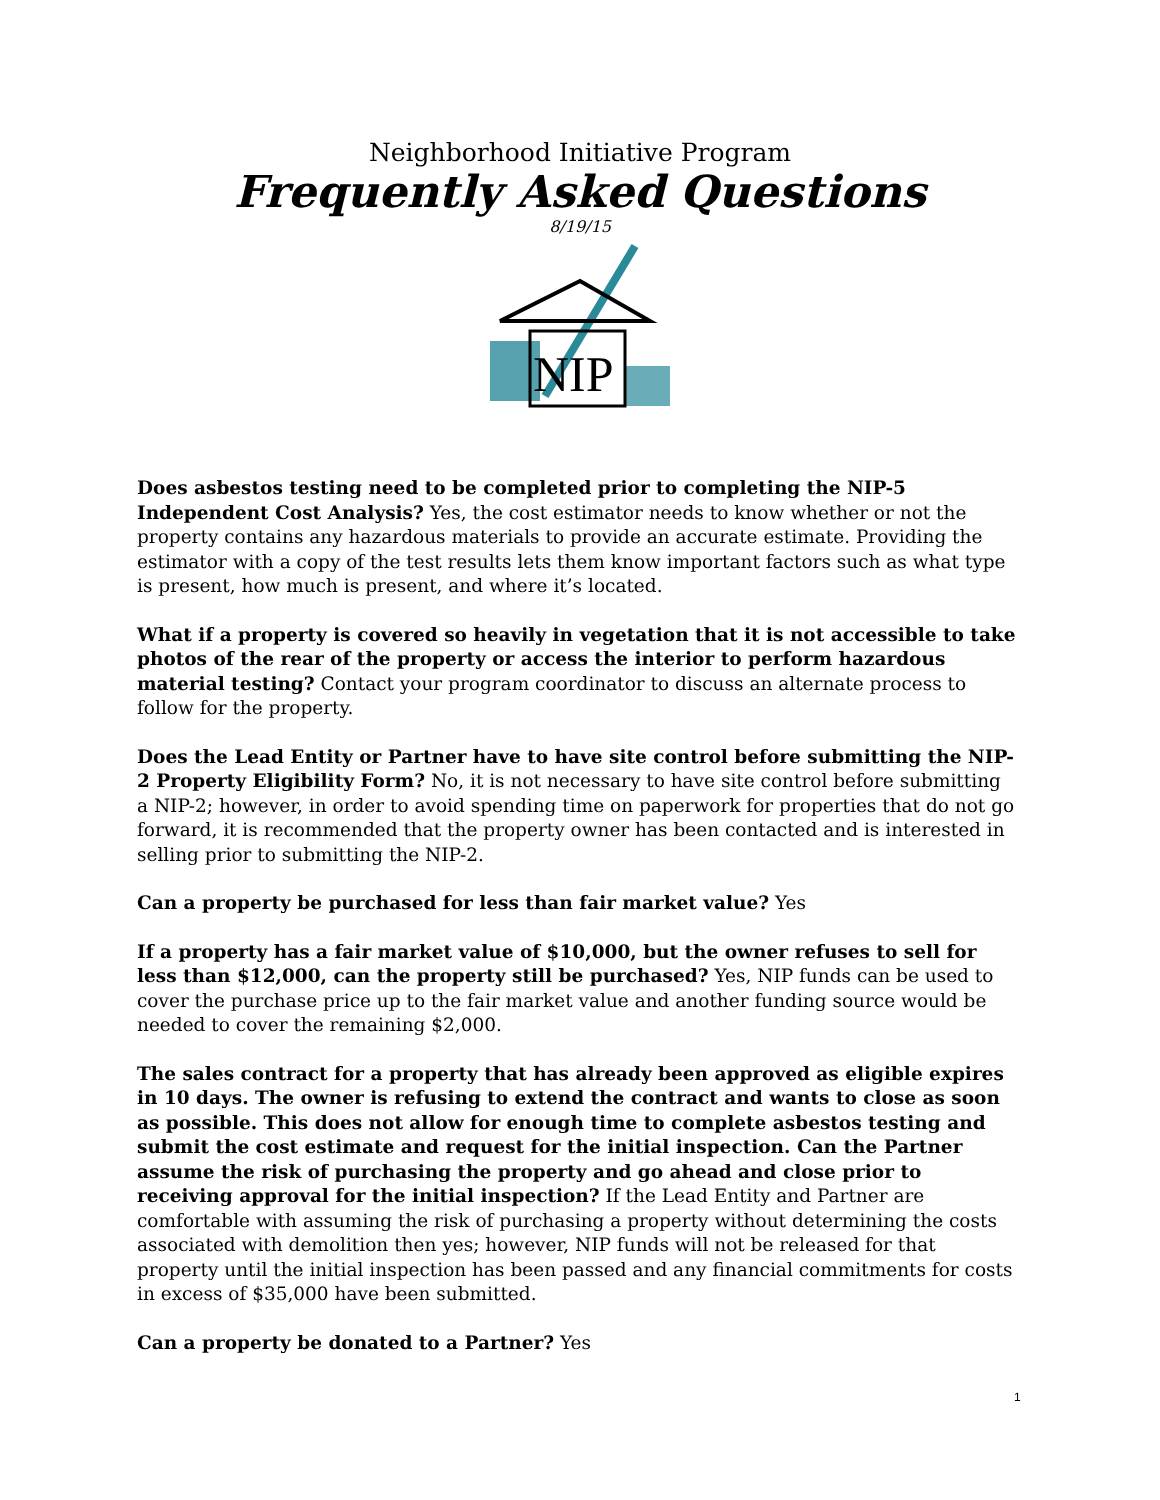Neighborhood Initiative Program
Frequently Asked Questions
8/19/15
NIP
Does asbestos testing need to be completed prior to completing the NIP-5 Independent Cost Analysis? Yes, the cost estimator needs to know whether or not the property contains any hazardous materials to provide an accurate estimate. Providing the estimator with a copy of the test results lets them know important factors such as what type is present, how much is present, and where it’s located.
What if a property is covered so heavily in vegetation that it is not accessible to take photos of the rear of the property or access the interior to perform hazardous material testing? Contact your program coordinator to discuss an alternate process to follow for the property.
Does the Lead Entity or Partner have to have site control before submitting the NIP-2 Property Eligibility Form? No, it is not necessary to have site control before submitting a NIP-2; however, in order to avoid spending time on paperwork for properties that do not go forward, it is recommended that the property owner has been contacted and is interested in selling prior to submitting the NIP-2.
Can a property be purchased for less than fair market value? Yes
If a property has a fair market value of $10,000, but the owner refuses to sell for less than $12,000, can the property still be purchased? Yes, NIP funds can be used to cover the purchase price up to the fair market value and another funding source would be needed to cover the remaining $2,000.
The sales contract for a property that has already been approved as eligible expires in 10 days. The owner is refusing to extend the contract and wants to close as soon as possible. This does not allow for enough time to complete asbestos testing and submit the cost estimate and request for the initial inspection. Can the Partner assume the risk of purchasing the property and go ahead and close prior to receiving approval for the initial inspection? If the Lead Entity and Partner are comfortable with assuming the risk of purchasing a property without determining the costs associated with demolition then yes; however, NIP funds will not be released for that property until the initial inspection has been passed and any financial commitments for costs in excess of $35,000 have been submitted.
Can a property be donated to a Partner? Yes
1